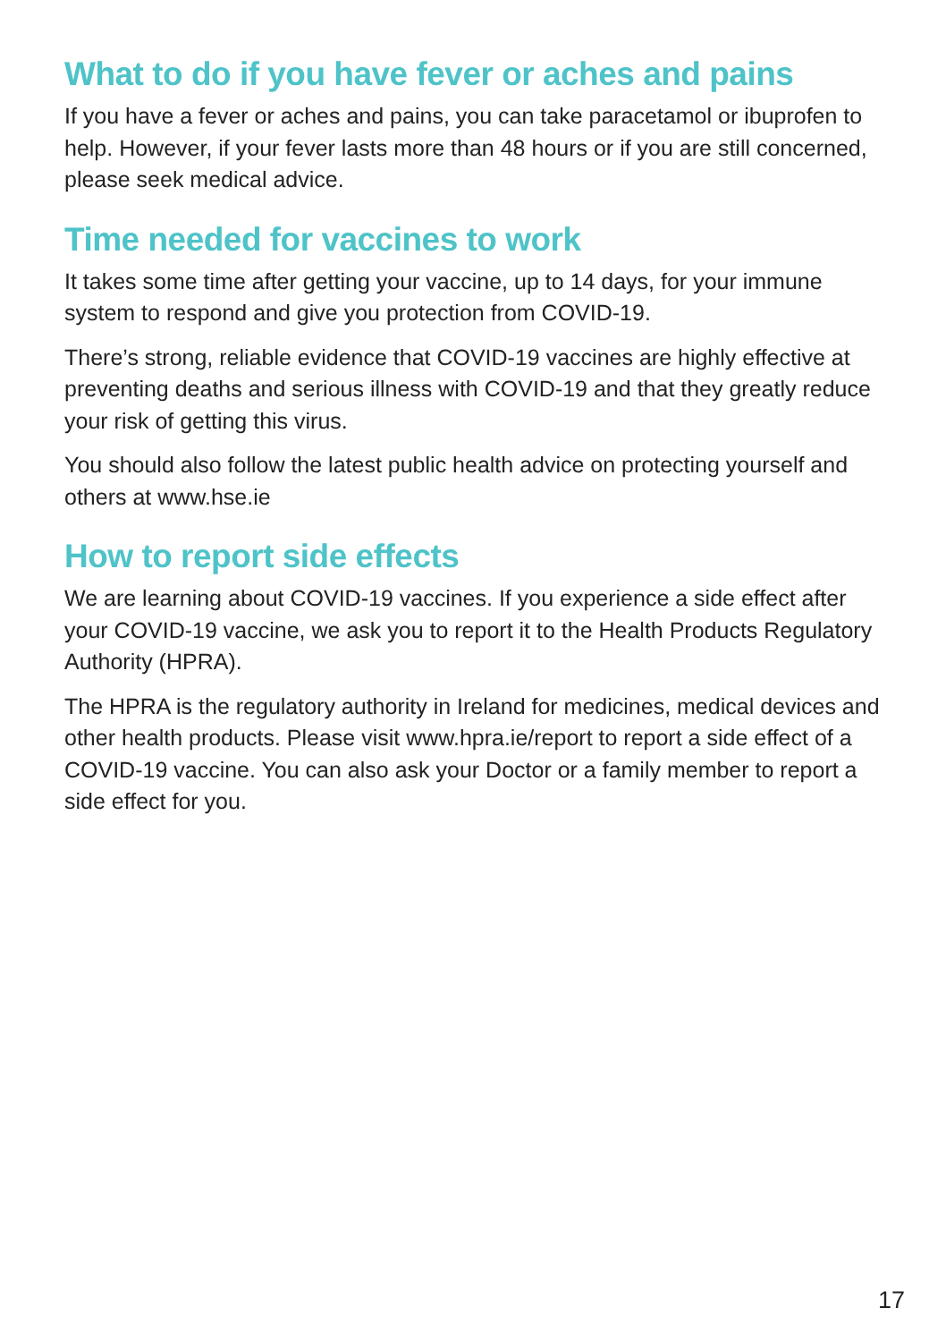What to do if you have fever or aches and pains
If you have a fever or aches and pains, you can take paracetamol or ibuprofen to help. However, if your fever lasts more than 48 hours or if you are still concerned, please seek medical advice.
Time needed for vaccines to work
It takes some time after getting your vaccine, up to 14 days, for your immune system to respond and give you protection from COVID-19.
There’s strong, reliable evidence that COVID-19 vaccines are highly effective at preventing deaths and serious illness with COVID-19 and that they greatly reduce your risk of getting this virus.
You should also follow the latest public health advice on protecting yourself and others at www.hse.ie
How to report side effects
We are learning about COVID-19 vaccines. If you experience a side effect after your COVID-19 vaccine, we ask you to report it to the Health Products Regulatory Authority (HPRA).
The HPRA is the regulatory authority in Ireland for medicines, medical devices and other health products. Please visit www.hpra.ie/report to report a side effect of a COVID-19 vaccine. You can also ask your Doctor or a family member to report a side effect for you.
17